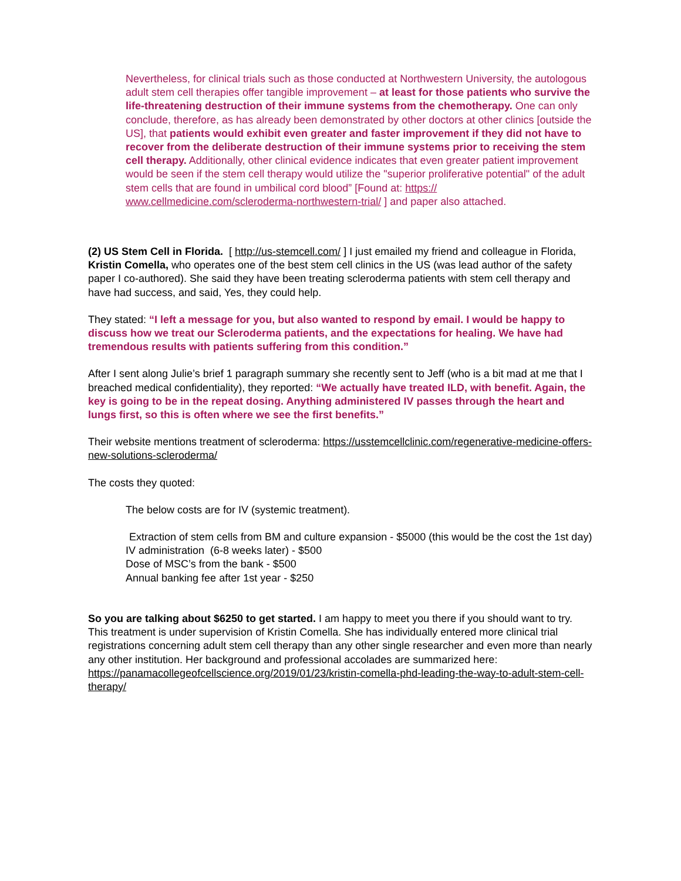Nevertheless, for clinical trials such as those conducted at Northwestern University, the autologous adult stem cell therapies offer tangible improvement – at least for those patients who survive the life-threatening destruction of their immune systems from the chemotherapy. One can only conclude, therefore, as has already been demonstrated by other doctors at other clinics [outside the US], that patients would exhibit even greater and faster improvement if they did not have to recover from the deliberate destruction of their immune systems prior to receiving the stem cell therapy. Additionally, other clinical evidence indicates that even greater patient improvement would be seen if the stem cell therapy would utilize the "superior proliferative potential" of the adult stem cells that are found in umbilical cord blood” [Found at: https://
www.cellmedicine.com/scleroderma-northwestern-trial/ ] and paper also attached.
(2) US Stem Cell in Florida. [ http://us-stemcell.com/ ] I just emailed my friend and colleague in Florida, Kristin Comella, who operates one of the best stem cell clinics in the US (was lead author of the safety paper I co-authored). She said they have been treating scleroderma patients with stem cell therapy and have had success, and said, Yes, they could help.
They stated: “I left a message for you, but also wanted to respond by email. I would be happy to discuss how we treat our Scleroderma patients, and the expectations for healing. We have had tremendous results with patients suffering from this condition.”
After I sent along Julie’s brief 1 paragraph summary she recently sent to Jeff (who is a bit mad at me that I breached medical confidentiality), they reported: “We actually have treated ILD, with benefit. Again, the key is going to be in the repeat dosing. Anything administered IV passes through the heart and lungs first, so this is often where we see the first benefits.”
Their website mentions treatment of scleroderma: https://usstemcellclinic.com/regenerative-medicine-offers-new-solutions-scleroderma/
The costs they quoted:
The below costs are for IV (systemic treatment).
Extraction of stem cells from BM and culture expansion - $5000 (this would be the cost the 1st day)
IV administration (6-8 weeks later) - $500
Dose of MSC’s from the bank - $500
Annual banking fee after 1st year - $250
So you are talking about $6250 to get started. I am happy to meet you there if you should want to try. This treatment is under supervision of Kristin Comella. She has individually entered more clinical trial registrations concerning adult stem cell therapy than any other single researcher and even more than nearly any other institution. Her background and professional accolades are summarized here: https://panamacollegeofcellscience.org/2019/01/23/kristin-comella-phd-leading-the-way-to-adult-stem-cell-therapy/